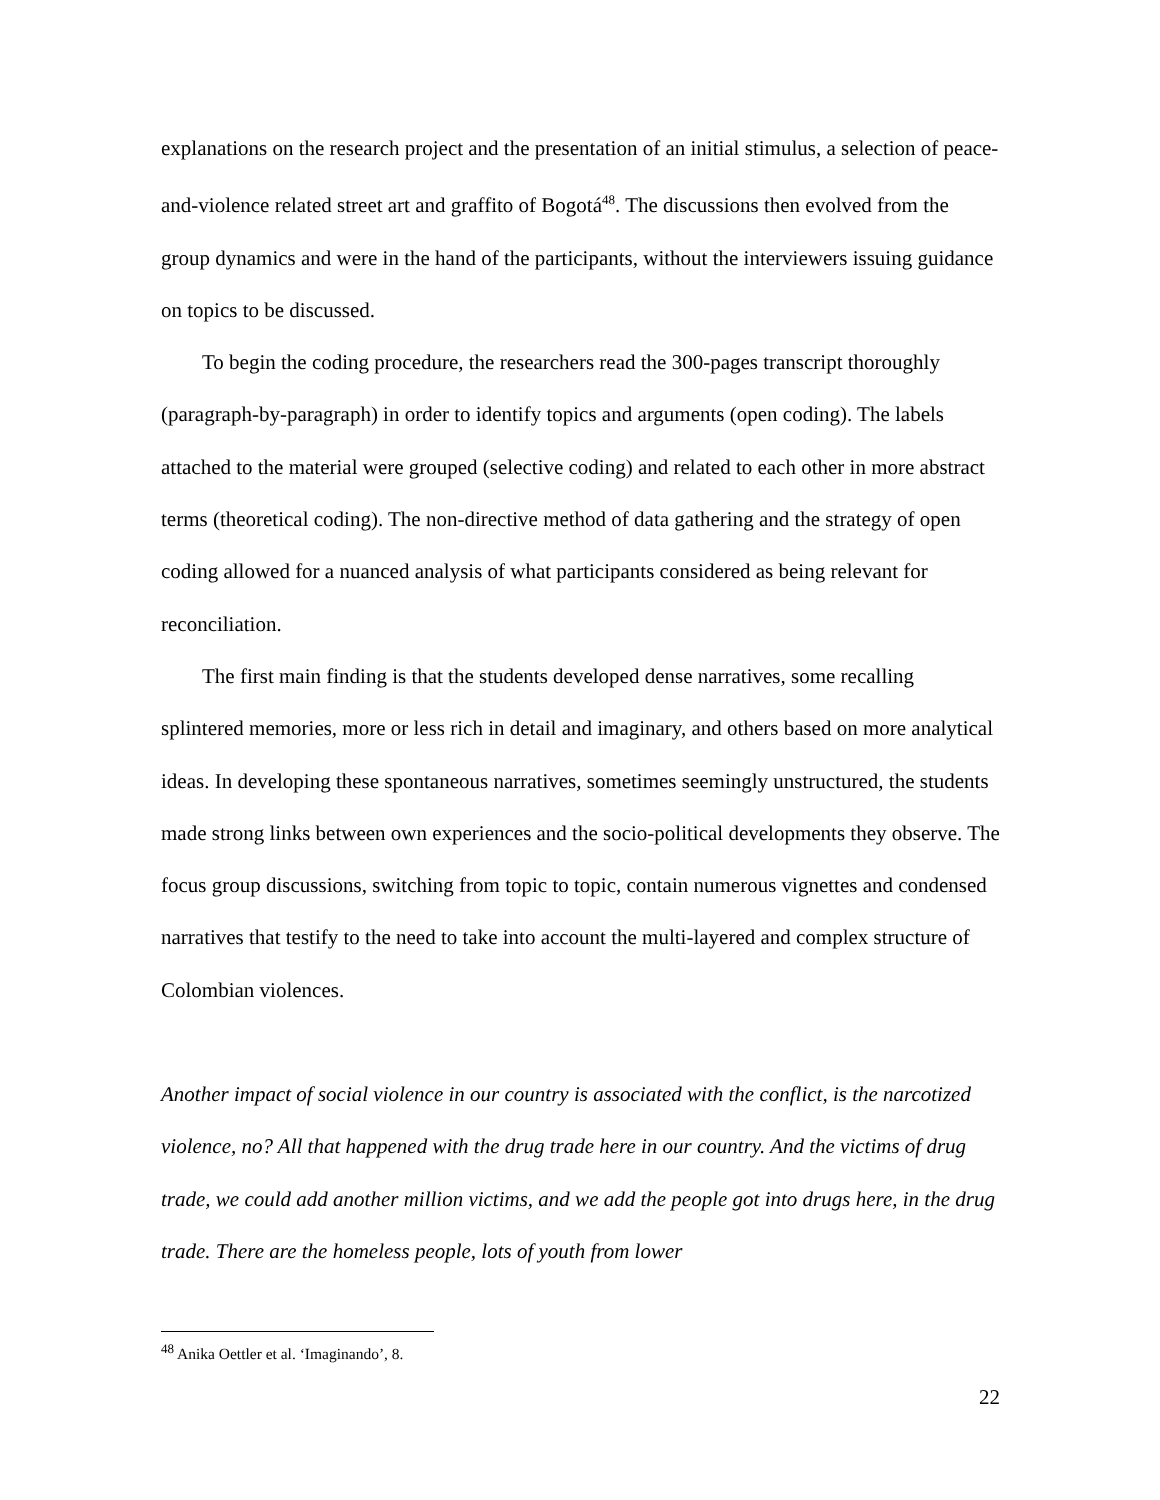explanations on the research project and the presentation of an initial stimulus, a selection of peace-and-violence related street art and graffito of Bogotá<sup>48</sup>. The discussions then evolved from the group dynamics and were in the hand of the participants, without the interviewers issuing guidance on topics to be discussed.
To begin the coding procedure, the researchers read the 300-pages transcript thoroughly (paragraph-by-paragraph) in order to identify topics and arguments (open coding). The labels attached to the material were grouped (selective coding) and related to each other in more abstract terms (theoretical coding). The non-directive method of data gathering and the strategy of open coding allowed for a nuanced analysis of what participants considered as being relevant for reconciliation.
The first main finding is that the students developed dense narratives, some recalling splintered memories, more or less rich in detail and imaginary, and others based on more analytical ideas. In developing these spontaneous narratives, sometimes seemingly unstructured, the students made strong links between own experiences and the socio-political developments they observe. The focus group discussions, switching from topic to topic, contain numerous vignettes and condensed narratives that testify to the need to take into account the multi-layered and complex structure of Colombian violences.
Another impact of social violence in our country is associated with the conflict, is the narcotized violence, no? All that happened with the drug trade here in our country. And the victims of drug trade, we could add another million victims, and we add the people got into drugs here, in the drug trade. There are the homeless people, lots of youth from lower
<sup>48</sup> Anika Oettler et al. ‘Imaginando’, 8.
22